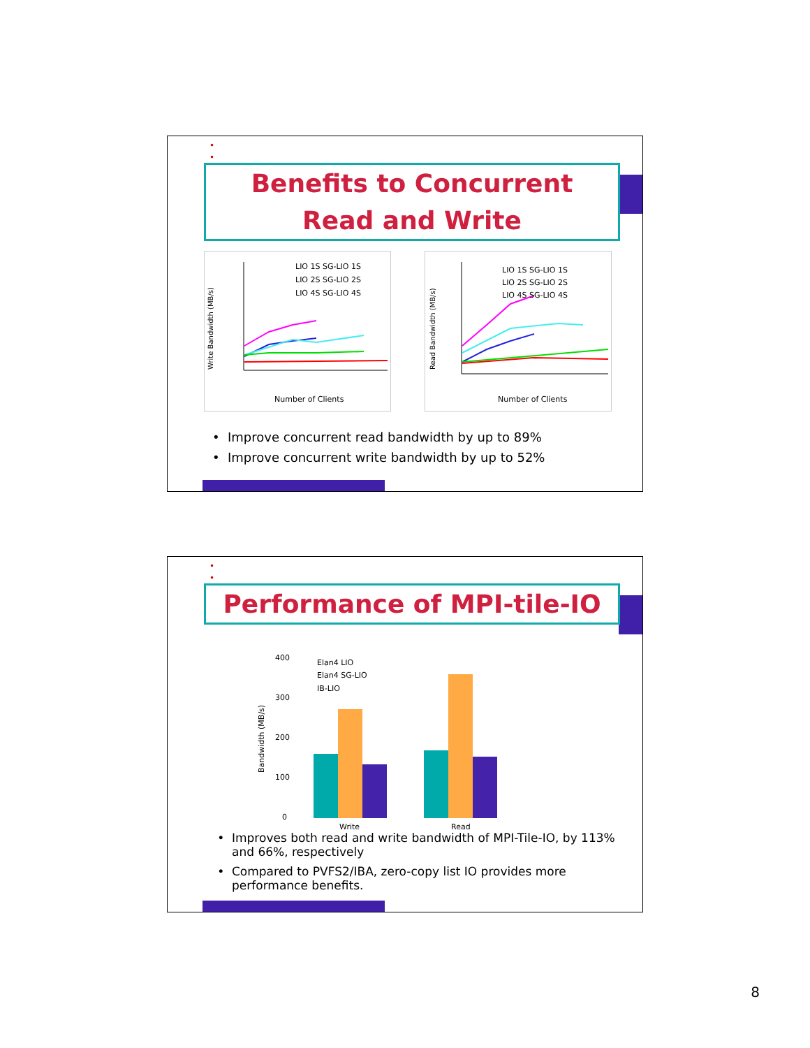•
•
Benefits to Concurrent
Read and Write
Write Bandwidth (MB/s)
Number of Clients
LIO 1S SG-LIO 1S
LIO 2S SG-LIO 2S
LIO 4S SG-LIO 4S
Read Bandwidth (MB/s)
Number of Clients
LIO 1S SG-LIO 1S
LIO 2S SG-LIO 2S
LIO 4S SG-LIO 4S
Improve concurrent read bandwidth by up to 89%
Improve concurrent write bandwidth by up to 52%
•
•
Performance of MPI-tile-IO
Bandwidth (MB/s)
400
300
200
100
0
Elan4 LIO
Elan4 SG-LIO
IB-LIO
Write
Read
Improves both read and write bandwidth of MPI-Tile-IO, by 113% and 66%, respectively
Compared to PVFS2/IBA, zero-copy list IO provides more performance benefits.
8